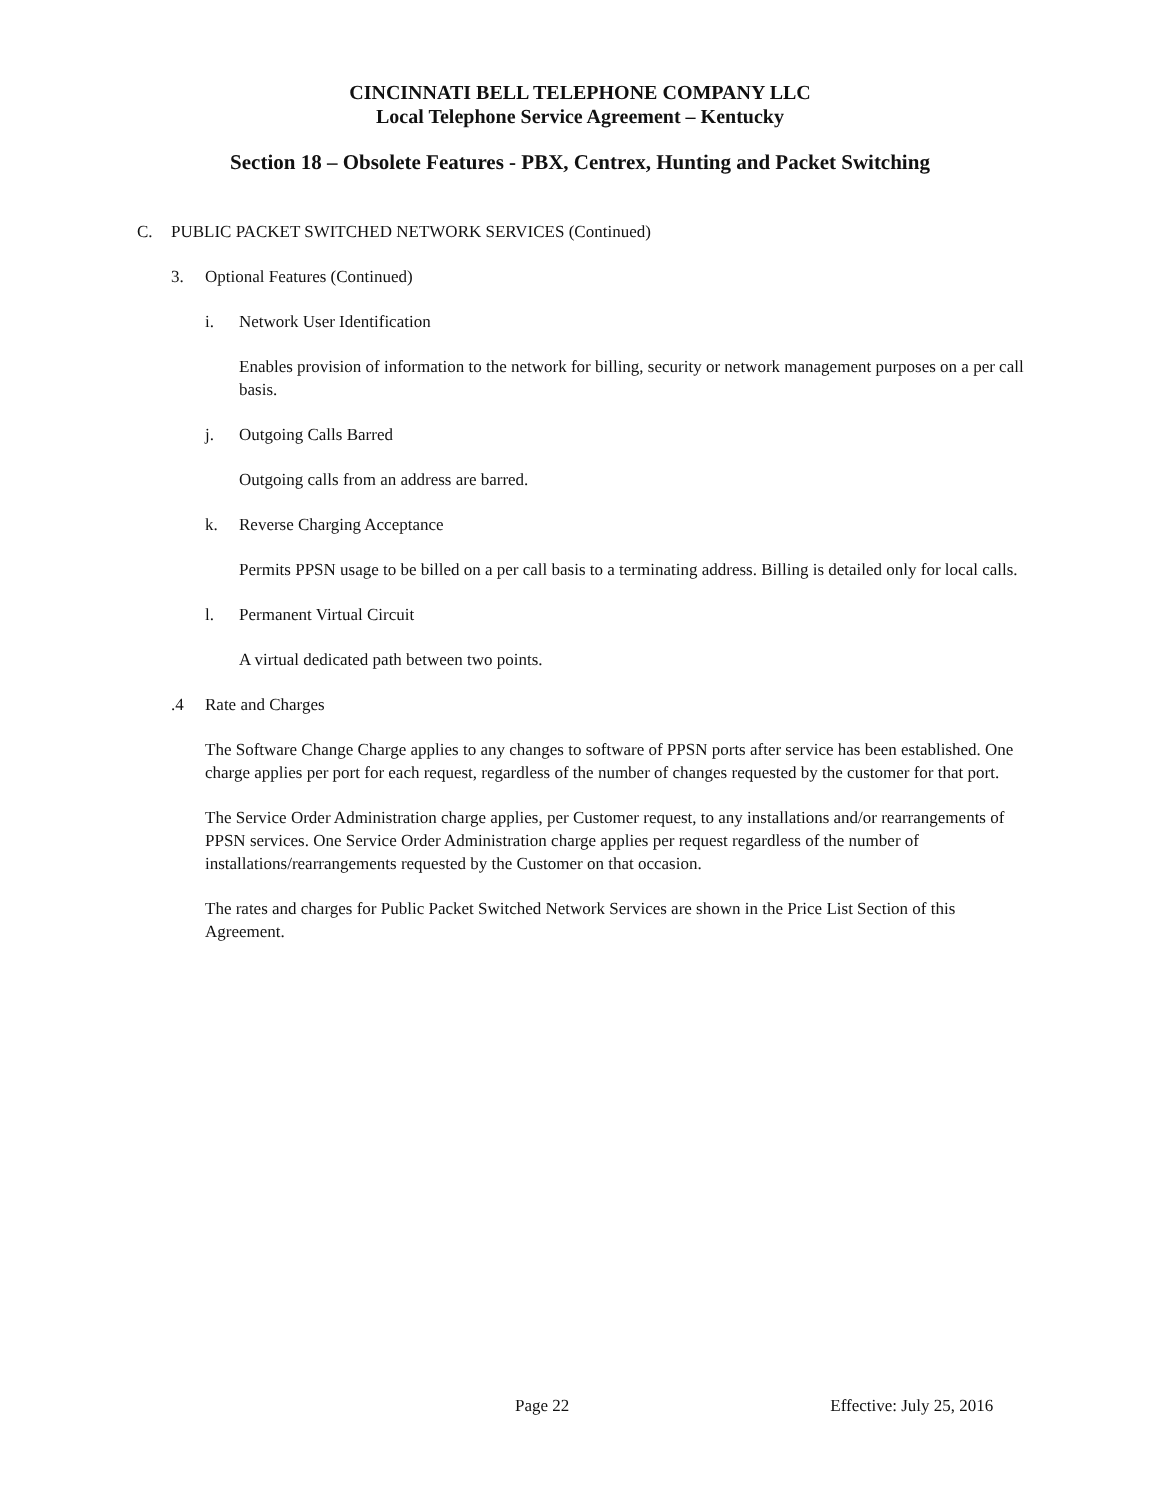CINCINNATI BELL TELEPHONE COMPANY LLC
Local Telephone Service Agreement – Kentucky
Section 18 – Obsolete Features - PBX, Centrex, Hunting and Packet Switching
C. PUBLIC PACKET SWITCHED NETWORK SERVICES (Continued)
3. Optional Features (Continued)
i. Network User Identification
Enables provision of information to the network for billing, security or network management purposes on a per call basis.
j. Outgoing Calls Barred
Outgoing calls from an address are barred.
k. Reverse Charging Acceptance
Permits PPSN usage to be billed on a per call basis to a terminating address. Billing is detailed only for local calls.
l. Permanent Virtual Circuit
A virtual dedicated path between two points.
.4 Rate and Charges
The Software Change Charge applies to any changes to software of PPSN ports after service has been established. One charge applies per port for each request, regardless of the number of changes requested by the customer for that port.
The Service Order Administration charge applies, per Customer request, to any installations and/or rearrangements of PPSN services. One Service Order Administration charge applies per request regardless of the number of installations/rearrangements requested by the Customer on that occasion.
The rates and charges for Public Packet Switched Network Services are shown in the Price List Section of this Agreement.
Page 22 Effective: July 25, 2016